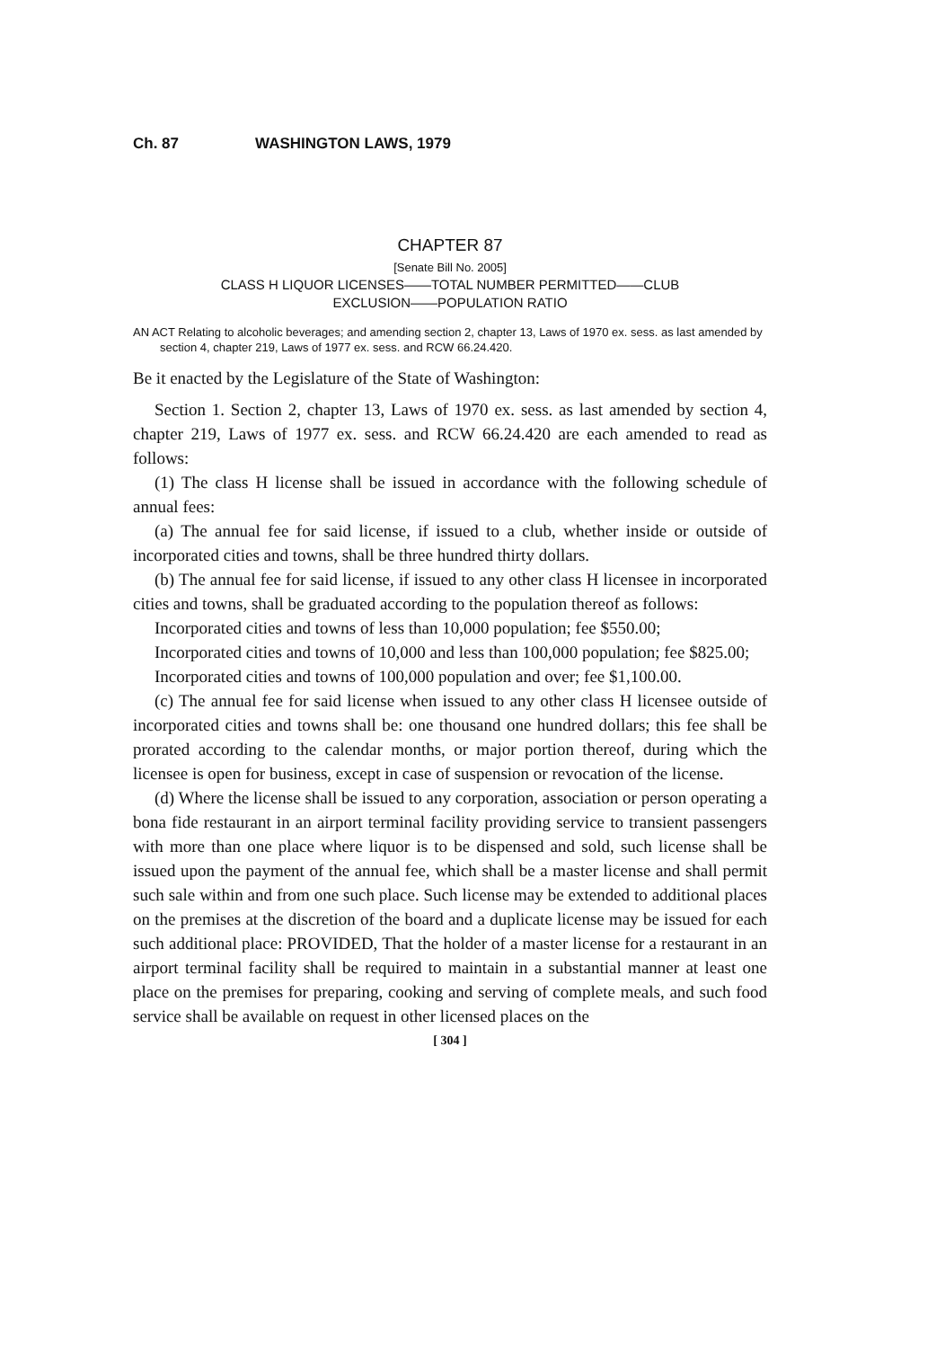Ch. 87 WASHINGTON LAWS, 1979
CHAPTER 87
[Senate Bill No. 2005]
CLASS H LIQUOR LICENSES——TOTAL NUMBER PERMITTED——CLUB
EXCLUSION——POPULATION RATIO
AN ACT Relating to alcoholic beverages; and amending section 2, chapter 13, Laws of 1970 ex. sess. as last amended by section 4, chapter 219, Laws of 1977 ex. sess. and RCW 66.24.420.
Be it enacted by the Legislature of the State of Washington:
Section 1. Section 2, chapter 13, Laws of 1970 ex. sess. as last amended by section 4, chapter 219, Laws of 1977 ex. sess. and RCW 66.24.420 are each amended to read as follows:
(1) The class H license shall be issued in accordance with the following schedule of annual fees:
(a) The annual fee for said license, if issued to a club, whether inside or outside of incorporated cities and towns, shall be three hundred thirty dollars.
(b) The annual fee for said license, if issued to any other class H licensee in incorporated cities and towns, shall be graduated according to the population thereof as follows:
Incorporated cities and towns of less than 10,000 population; fee $550.00;
Incorporated cities and towns of 10,000 and less than 100,000 population; fee $825.00;
Incorporated cities and towns of 100,000 population and over; fee $1,100.00.
(c) The annual fee for said license when issued to any other class H licensee outside of incorporated cities and towns shall be: one thousand one hundred dollars; this fee shall be prorated according to the calendar months, or major portion thereof, during which the licensee is open for business, except in case of suspension or revocation of the license.
(d) Where the license shall be issued to any corporation, association or person operating a bona fide restaurant in an airport terminal facility providing service to transient passengers with more than one place where liquor is to be dispensed and sold, such license shall be issued upon the payment of the annual fee, which shall be a master license and shall permit such sale within and from one such place. Such license may be extended to additional places on the premises at the discretion of the board and a duplicate license may be issued for each such additional place: PROVIDED, That the holder of a master license for a restaurant in an airport terminal facility shall be required to maintain in a substantial manner at least one place on the premises for preparing, cooking and serving of complete meals, and such food service shall be available on request in other licensed places on the
[ 304 ]